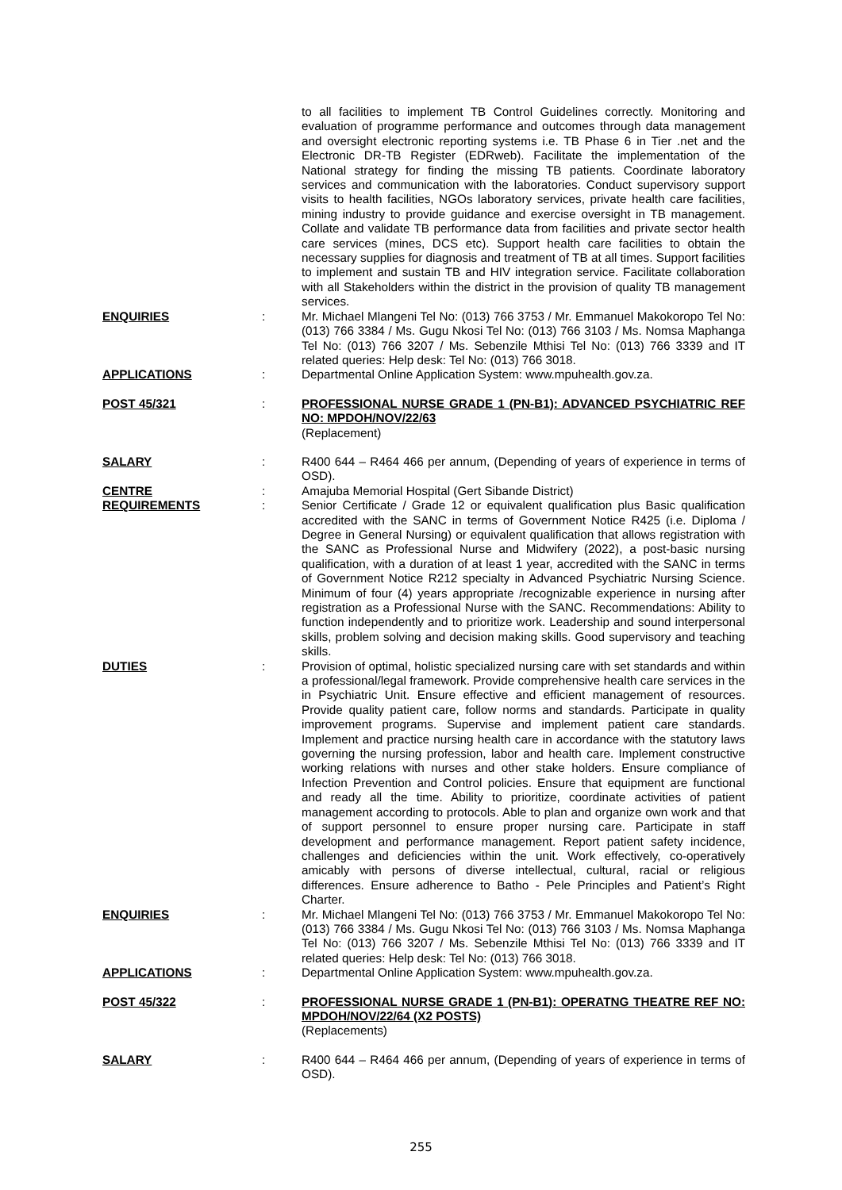to all facilities to implement TB Control Guidelines correctly. Monitoring and evaluation of programme performance and outcomes through data management and oversight electronic reporting systems i.e. TB Phase 6 in Tier .net and the Electronic DR-TB Register (EDRweb). Facilitate the implementation of the National strategy for finding the missing TB patients. Coordinate laboratory services and communication with the laboratories. Conduct supervisory support visits to health facilities, NGOs laboratory services, private health care facilities, mining industry to provide guidance and exercise oversight in TB management. Collate and validate TB performance data from facilities and private sector health care services (mines, DCS etc). Support health care facilities to obtain the necessary supplies for diagnosis and treatment of TB at all times. Support facilities to implement and sustain TB and HIV integration service. Facilitate collaboration with all Stakeholders within the district in the provision of quality TB management services.
ENQUIRIES : Mr. Michael Mlangeni Tel No: (013) 766 3753 / Mr. Emmanuel Makokoropo Tel No: (013) 766 3384 / Ms. Gugu Nkosi Tel No: (013) 766 3103 / Ms. Nomsa Maphanga Tel No: (013) 766 3207 / Ms. Sebenzile Mthisi Tel No: (013) 766 3339 and IT related queries: Help desk: Tel No: (013) 766 3018.
APPLICATIONS : Departmental Online Application System: www.mpuhealth.gov.za.
POST 45/321 : PROFESSIONAL NURSE GRADE 1 (PN-B1): ADVANCED PSYCHIATRIC REF NO: MPDOH/NOV/22/63
(Replacement)
SALARY : R400 644 – R464 466 per annum, (Depending of years of experience in terms of OSD).
CENTRE : Amajuba Memorial Hospital (Gert Sibande District)
REQUIREMENTS : Senior Certificate / Grade 12 or equivalent qualification plus Basic qualification accredited with the SANC in terms of Government Notice R425 (i.e. Diploma / Degree in General Nursing) or equivalent qualification that allows registration with the SANC as Professional Nurse and Midwifery (2022), a post-basic nursing qualification, with a duration of at least 1 year, accredited with the SANC in terms of Government Notice R212 specialty in Advanced Psychiatric Nursing Science. Minimum of four (4) years appropriate /recognizable experience in nursing after registration as a Professional Nurse with the SANC. Recommendations: Ability to function independently and to prioritize work. Leadership and sound interpersonal skills, problem solving and decision making skills. Good supervisory and teaching skills.
DUTIES : Provision of optimal, holistic specialized nursing care with set standards and within a professional/legal framework. Provide comprehensive health care services in the in Psychiatric Unit. Ensure effective and efficient management of resources. Provide quality patient care, follow norms and standards. Participate in quality improvement programs. Supervise and implement patient care standards. Implement and practice nursing health care in accordance with the statutory laws governing the nursing profession, labor and health care. Implement constructive working relations with nurses and other stake holders. Ensure compliance of Infection Prevention and Control policies. Ensure that equipment are functional and ready all the time. Ability to prioritize, coordinate activities of patient management according to protocols. Able to plan and organize own work and that of support personnel to ensure proper nursing care. Participate in staff development and performance management. Report patient safety incidence, challenges and deficiencies within the unit. Work effectively, co-operatively amicably with persons of diverse intellectual, cultural, racial or religious differences. Ensure adherence to Batho - Pele Principles and Patient’s Right Charter.
ENQUIRIES : Mr. Michael Mlangeni Tel No: (013) 766 3753 / Mr. Emmanuel Makokoropo Tel No: (013) 766 3384 / Ms. Gugu Nkosi Tel No: (013) 766 3103 / Ms. Nomsa Maphanga Tel No: (013) 766 3207 / Ms. Sebenzile Mthisi Tel No: (013) 766 3339 and IT related queries: Help desk: Tel No: (013) 766 3018.
APPLICATIONS : Departmental Online Application System: www.mpuhealth.gov.za.
POST 45/322 : PROFESSIONAL NURSE GRADE 1 (PN-B1): OPERATNG THEATRE REF NO: MPDOH/NOV/22/64 (X2 POSTS)
(Replacements)
SALARY : R400 644 – R464 466 per annum, (Depending of years of experience in terms of OSD).
255